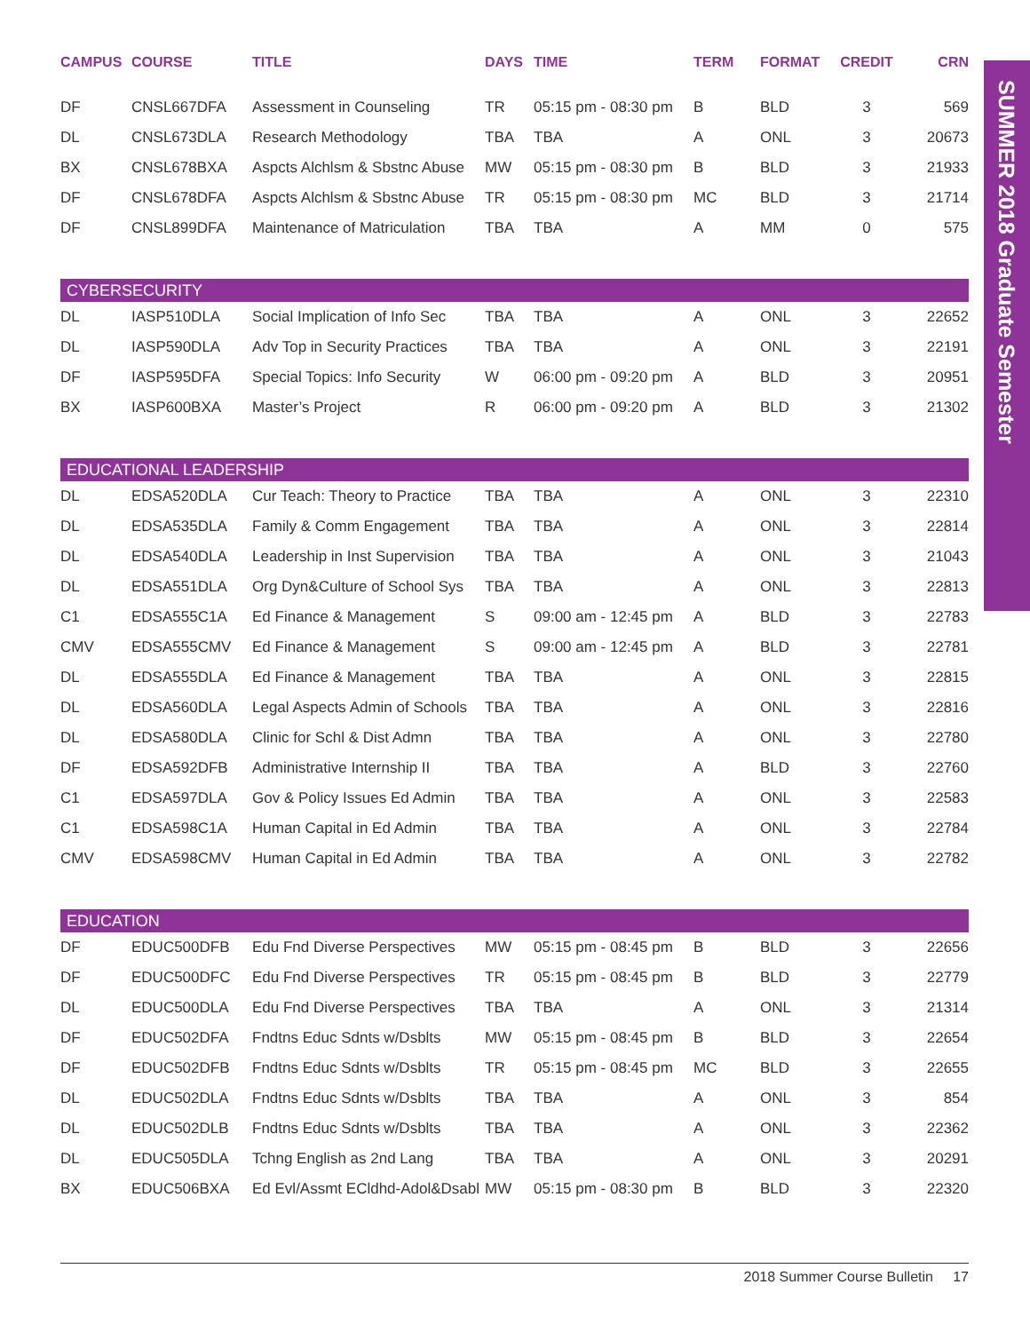SUMMER 2018 Graduate Semester
| CAMPUS | COURSE | TITLE | DAYS | TIME | TERM | FORMAT | CREDIT | CRN |
| --- | --- | --- | --- | --- | --- | --- | --- | --- |
| DF | CNSL667DFA | Assessment in Counseling | TR | 05:15 pm - 08:30 pm | B | BLD | 3 | 569 |
| DL | CNSL673DLA | Research Methodology | TBA | TBA | A | ONL | 3 | 20673 |
| BX | CNSL678BXA | Aspcts Alchlsm & Sbstnc Abuse | MW | 05:15 pm - 08:30 pm | B | BLD | 3 | 21933 |
| DF | CNSL678DFA | Aspcts Alchlsm & Sbstnc Abuse | TR | 05:15 pm - 08:30 pm | MC | BLD | 3 | 21714 |
| DF | CNSL899DFA | Maintenance of Matriculation | TBA | TBA | A | MM | 0 | 575 |
| CYBERSECURITY | | | | | | | | |
| DL | IASP510DLA | Social Implication of Info Sec | TBA | TBA | A | ONL | 3 | 22652 |
| DL | IASP590DLA | Adv Top in Security Practices | TBA | TBA | A | ONL | 3 | 22191 |
| DF | IASP595DFA | Special Topics: Info Security | W | 06:00 pm - 09:20 pm | A | BLD | 3 | 20951 |
| BX | IASP600BXA | Master’s Project | R | 06:00 pm - 09:20 pm | A | BLD | 3 | 21302 |
| EDUCATIONAL LEADERSHIP | | | | | | | | |
| DL | EDSA520DLA | Cur Teach: Theory to Practice | TBA | TBA | A | ONL | 3 | 22310 |
| DL | EDSA535DLA | Family & Comm Engagement | TBA | TBA | A | ONL | 3 | 22814 |
| DL | EDSA540DLA | Leadership in Inst Supervision | TBA | TBA | A | ONL | 3 | 21043 |
| DL | EDSA551DLA | Org Dyn&Culture of School Sys | TBA | TBA | A | ONL | 3 | 22813 |
| C1 | EDSA555C1A | Ed Finance & Management | S | 09:00 am - 12:45 pm | A | BLD | 3 | 22783 |
| CMV | EDSA555CMV | Ed Finance & Management | S | 09:00 am - 12:45 pm | A | BLD | 3 | 22781 |
| DL | EDSA555DLA | Ed Finance & Management | TBA | TBA | A | ONL | 3 | 22815 |
| DL | EDSA560DLA | Legal Aspects Admin of Schools | TBA | TBA | A | ONL | 3 | 22816 |
| DL | EDSA580DLA | Clinic for Schl & Dist Admn | TBA | TBA | A | ONL | 3 | 22780 |
| DF | EDSA592DFB | Administrative Internship II | TBA | TBA | A | BLD | 3 | 22760 |
| C1 | EDSA597DLA | Gov & Policy Issues Ed Admin | TBA | TBA | A | ONL | 3 | 22583 |
| C1 | EDSA598C1A | Human Capital in Ed Admin | TBA | TBA | A | ONL | 3 | 22784 |
| CMV | EDSA598CMV | Human Capital in Ed Admin | TBA | TBA | A | ONL | 3 | 22782 |
| EDUCATION | | | | | | | | |
| DF | EDUC500DFB | Edu Fnd Diverse Perspectives | MW | 05:15 pm - 08:45 pm | B | BLD | 3 | 22656 |
| DF | EDUC500DFC | Edu Fnd Diverse Perspectives | TR | 05:15 pm - 08:45 pm | B | BLD | 3 | 22779 |
| DL | EDUC500DLA | Edu Fnd Diverse Perspectives | TBA | TBA | A | ONL | 3 | 21314 |
| DF | EDUC502DFA | Fndtns Educ Sdnts w/Dsblts | MW | 05:15 pm - 08:45 pm | B | BLD | 3 | 22654 |
| DF | EDUC502DFB | Fndtns Educ Sdnts w/Dsblts | TR | 05:15 pm - 08:45 pm | MC | BLD | 3 | 22655 |
| DL | EDUC502DLA | Fndtns Educ Sdnts w/Dsblts | TBA | TBA | A | ONL | 3 | 854 |
| DL | EDUC502DLB | Fndtns Educ Sdnts w/Dsblts | TBA | TBA | A | ONL | 3 | 22362 |
| DL | EDUC505DLA | Tchng English as 2nd Lang | TBA | TBA | A | ONL | 3 | 20291 |
| BX | EDUC506BXA | Ed Evl/Assmt ECldhd-Adol&Dsabl | MW | 05:15 pm - 08:30 pm | B | BLD | 3 | 22320 |
2018 Summer Course Bulletin 17